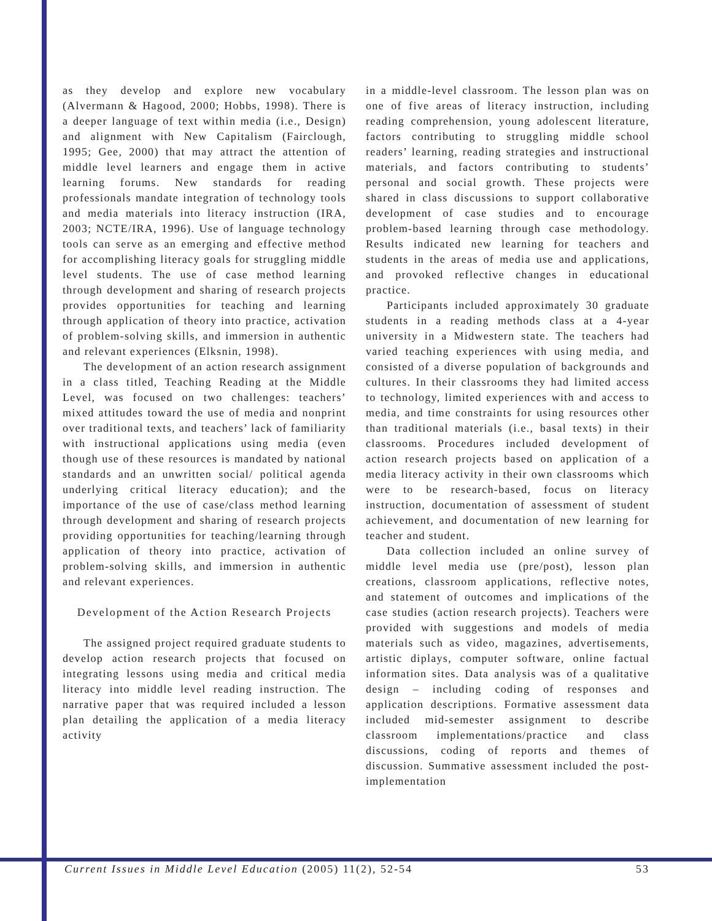as they develop and explore new vocabulary (Alvermann & Hagood, 2000; Hobbs, 1998). There is a deeper language of text within media (i.e., Design) and alignment with New Capitalism (Fairclough, 1995; Gee, 2000) that may attract the attention of middle level learners and engage them in active learning forums. New standards for reading professionals mandate integration of technology tools and media materials into literacy instruction (IRA, 2003; NCTE/IRA, 1996). Use of language technology tools can serve as an emerging and effective method for accomplishing literacy goals for struggling middle level students. The use of case method learning through development and sharing of research projects provides opportunities for teaching and learning through application of theory into practice, activation of problem-solving skills, and immersion in authentic and relevant experiences (Elksnin, 1998).
The development of an action research assignment in a class titled, Teaching Reading at the Middle Level, was focused on two challenges: teachers’ mixed attitudes toward the use of media and nonprint over traditional texts, and teachers’ lack of familiarity with instructional applications using media (even though use of these resources is mandated by national standards and an unwritten social/ political agenda underlying critical literacy education); and the importance of the use of case/class method learning through development and sharing of research projects providing opportunities for teaching/learning through application of theory into practice, activation of problem-solving skills, and immersion in authentic and relevant experiences.
Development of the Action Research Projects
The assigned project required graduate students to develop action research projects that focused on integrating lessons using media and critical media literacy into middle level reading instruction. The narrative paper that was required included a lesson plan detailing the application of a media literacy activity
in a middle-level classroom. The lesson plan was on one of five areas of literacy instruction, including reading comprehension, young adolescent literature, factors contributing to struggling middle school readers’ learning, reading strategies and instructional materials, and factors contributing to students’ personal and social growth. These projects were shared in class discussions to support collaborative development of case studies and to encourage problem-based learning through case methodology. Results indicated new learning for teachers and students in the areas of media use and applications, and provoked reflective changes in educational practice.
Participants included approximately 30 graduate students in a reading methods class at a 4-year university in a Midwestern state. The teachers had varied teaching experiences with using media, and consisted of a diverse population of backgrounds and cultures. In their classrooms they had limited access to technology, limited experiences with and access to media, and time constraints for using resources other than traditional materials (i.e., basal texts) in their classrooms. Procedures included development of action research projects based on application of a media literacy activity in their own classrooms which were to be research-based, focus on literacy instruction, documentation of assessment of student achievement, and documentation of new learning for teacher and student.
Data collection included an online survey of middle level media use (pre/post), lesson plan creations, classroom applications, reflective notes, and statement of outcomes and implications of the case studies (action research projects). Teachers were provided with suggestions and models of media materials such as video, magazines, advertisements, artistic diplays, computer software, online factual information sites. Data analysis was of a qualitative design – including coding of responses and application descriptions. Formative assessment data included mid-semester assignment to describe classroom implementations/practice and class discussions, coding of reports and themes of discussion. Summative assessment included the post-implementation
Current Issues in Middle Level Education (2005) 11(2), 52-54 53